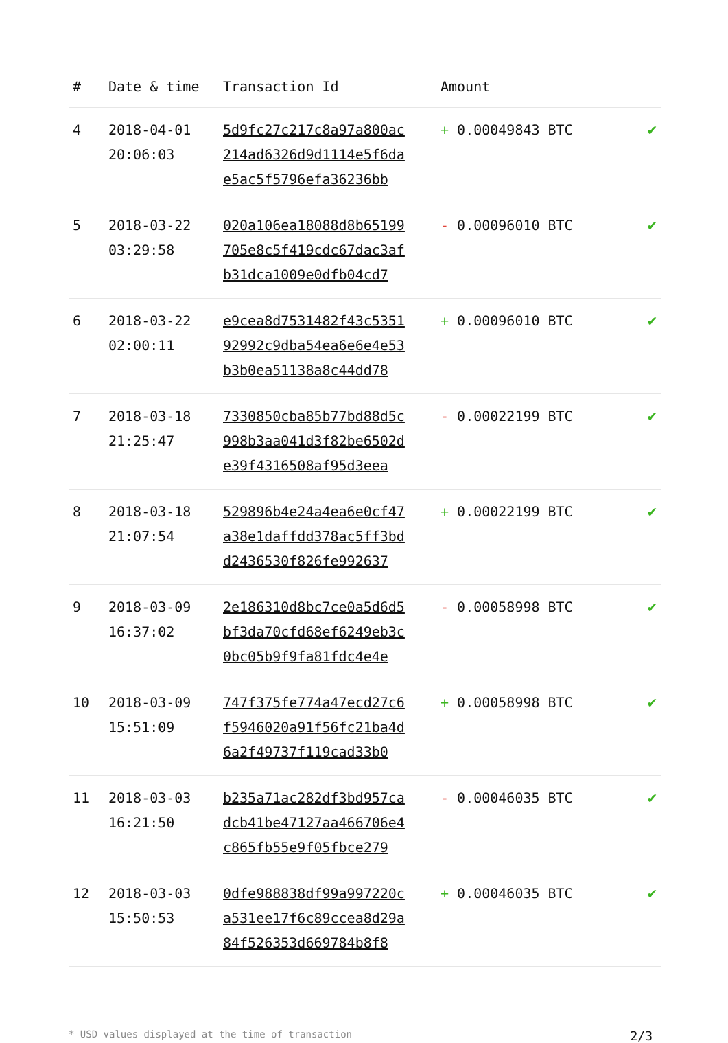| # | Date & time | Transaction Id | Amount | |
| --- | --- | --- | --- | --- |
| 4 | 2018-04-01 20:06:03 | 5d9fc27c217c8a97a800ac 214ad6326d9d1114e5f6da e5ac5f5796efa36236bb | + 0.00049843 BTC | ✔ |
| 5 | 2018-03-22 03:29:58 | 020a106ea18088d8b65199 705e8c5f419cdc67dac3af b31dca1009e0dfb04cd7 | - 0.00096010 BTC | ✔ |
| 6 | 2018-03-22 02:00:11 | e9cea8d7531482f43c5351 92992c9dba54ea6e6e4e53 b3b0ea51138a8c44dd78 | + 0.00096010 BTC | ✔ |
| 7 | 2018-03-18 21:25:47 | 7330850cba85b77bd88d5c 998b3aa041d3f82be6502d e39f4316508af95d3eea | - 0.00022199 BTC | ✔ |
| 8 | 2018-03-18 21:07:54 | 529896b4e24a4ea6e0cf47 a38e1daffdd378ac5ff3bd d2436530f826fe992637 | + 0.00022199 BTC | ✔ |
| 9 | 2018-03-09 16:37:02 | 2e186310d8bc7ce0a5d6d5 bf3da70cfd68ef6249eb3c 0bc05b9f9fa81fdc4e4e | - 0.00058998 BTC | ✔ |
| 10 | 2018-03-09 15:51:09 | 747f375fe774a47ecd27c6 f5946020a91f56fc21ba4d 6a2f49737f119cad33b0 | + 0.00058998 BTC | ✔ |
| 11 | 2018-03-03 16:21:50 | b235a71ac282df3bd957ca dcb41be47127aa466706e4 c865fb55e9f05fbce279 | - 0.00046035 BTC | ✔ |
| 12 | 2018-03-03 15:50:53 | 0dfe988838df99a997220c a531ee17f6c89ccea8d29a 84f526353d669784b8f8 | + 0.00046035 BTC | ✔ |
* USD values displayed at the time of transaction 2/3